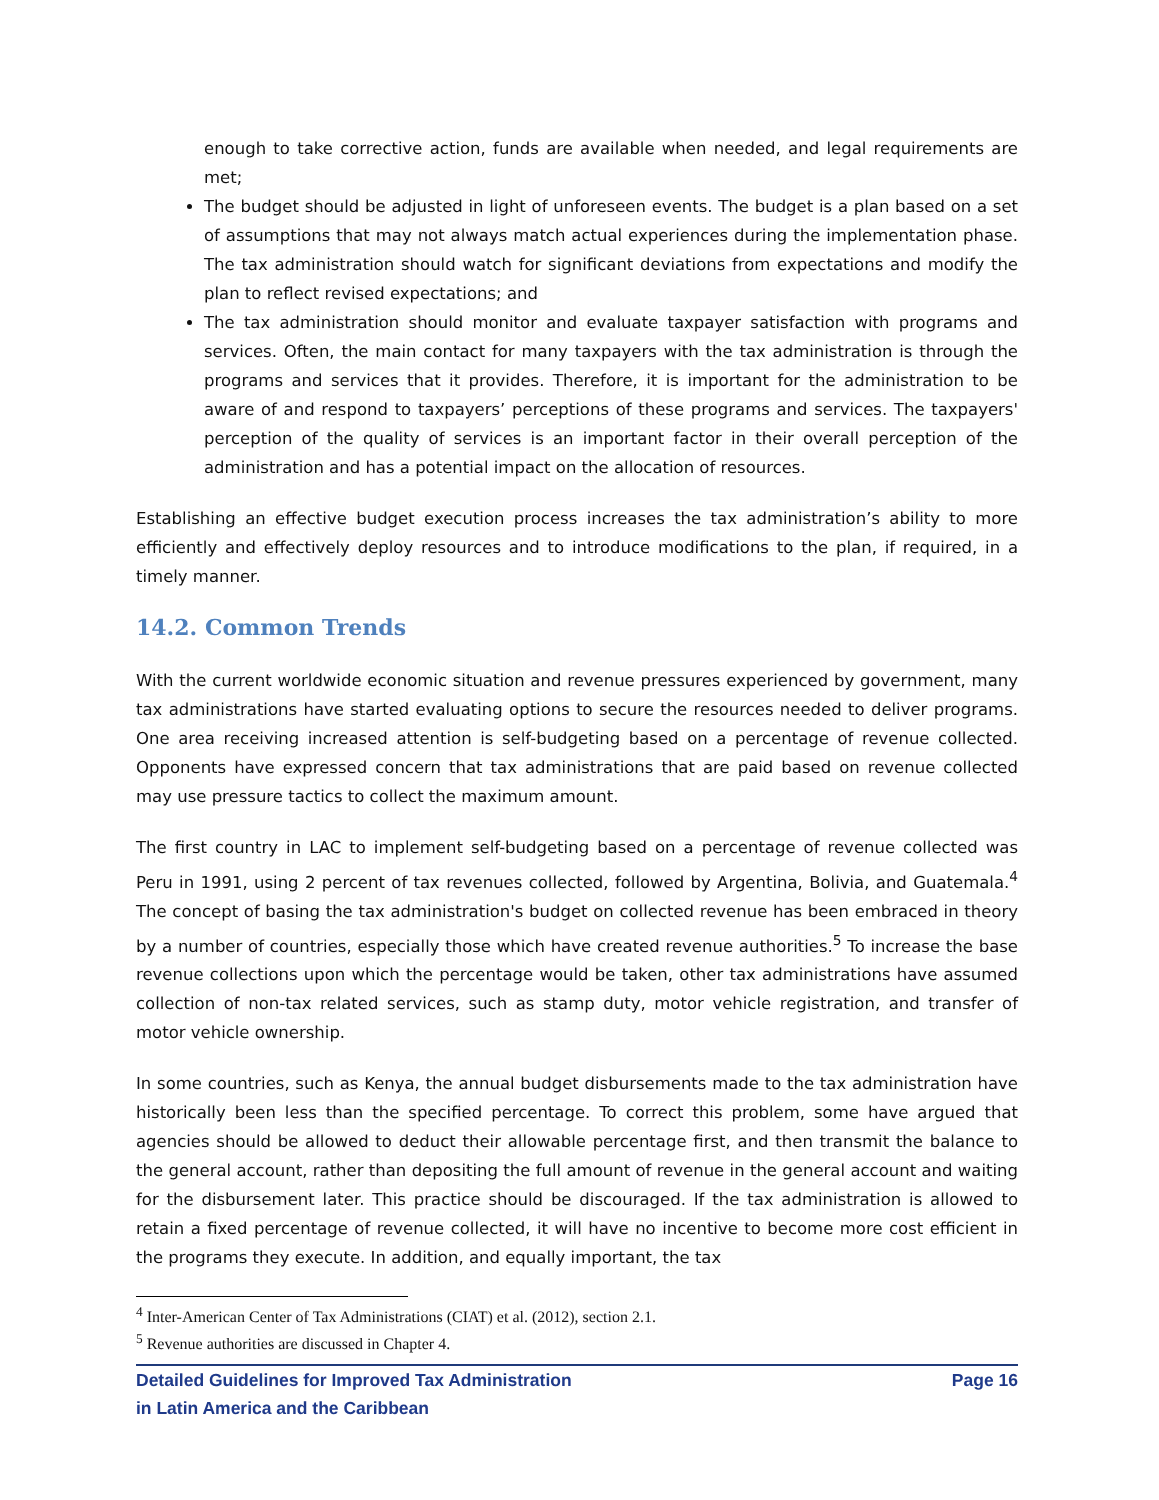enough to take corrective action, funds are available when needed, and legal requirements are met;
The budget should be adjusted in light of unforeseen events. The budget is a plan based on a set of assumptions that may not always match actual experiences during the implementation phase. The tax administration should watch for significant deviations from expectations and modify the plan to reflect revised expectations; and
The tax administration should monitor and evaluate taxpayer satisfaction with programs and services. Often, the main contact for many taxpayers with the tax administration is through the programs and services that it provides. Therefore, it is important for the administration to be aware of and respond to taxpayers’ perceptions of these programs and services. The taxpayers' perception of the quality of services is an important factor in their overall perception of the administration and has a potential impact on the allocation of resources.
Establishing an effective budget execution process increases the tax administration’s ability to more efficiently and effectively deploy resources and to introduce modifications to the plan, if required, in a timely manner.
14.2. Common Trends
With the current worldwide economic situation and revenue pressures experienced by government, many tax administrations have started evaluating options to secure the resources needed to deliver programs. One area receiving increased attention is self-budgeting based on a percentage of revenue collected. Opponents have expressed concern that tax administrations that are paid based on revenue collected may use pressure tactics to collect the maximum amount.
The first country in LAC to implement self-budgeting based on a percentage of revenue collected was Peru in 1991, using 2 percent of tax revenues collected, followed by Argentina, Bolivia, and Guatemala.<sup>4</sup> The concept of basing the tax administration's budget on collected revenue has been embraced in theory by a number of countries, especially those which have created revenue authorities.<sup>5</sup> To increase the base revenue collections upon which the percentage would be taken, other tax administrations have assumed collection of non-tax related services, such as stamp duty, motor vehicle registration, and transfer of motor vehicle ownership.
In some countries, such as Kenya, the annual budget disbursements made to the tax administration have historically been less than the specified percentage. To correct this problem, some have argued that agencies should be allowed to deduct their allowable percentage first, and then transmit the balance to the general account, rather than depositing the full amount of revenue in the general account and waiting for the disbursement later. This practice should be discouraged. If the tax administration is allowed to retain a fixed percentage of revenue collected, it will have no incentive to become more cost efficient in the programs they execute. In addition, and equally important, the tax
<sup>4</sup> Inter-American Center of Tax Administrations (CIAT) et al. (2012), section 2.1.
<sup>5</sup> Revenue authorities are discussed in Chapter 4.
Detailed Guidelines for Improved Tax Administration
in Latin America and the Caribbean
Page 16